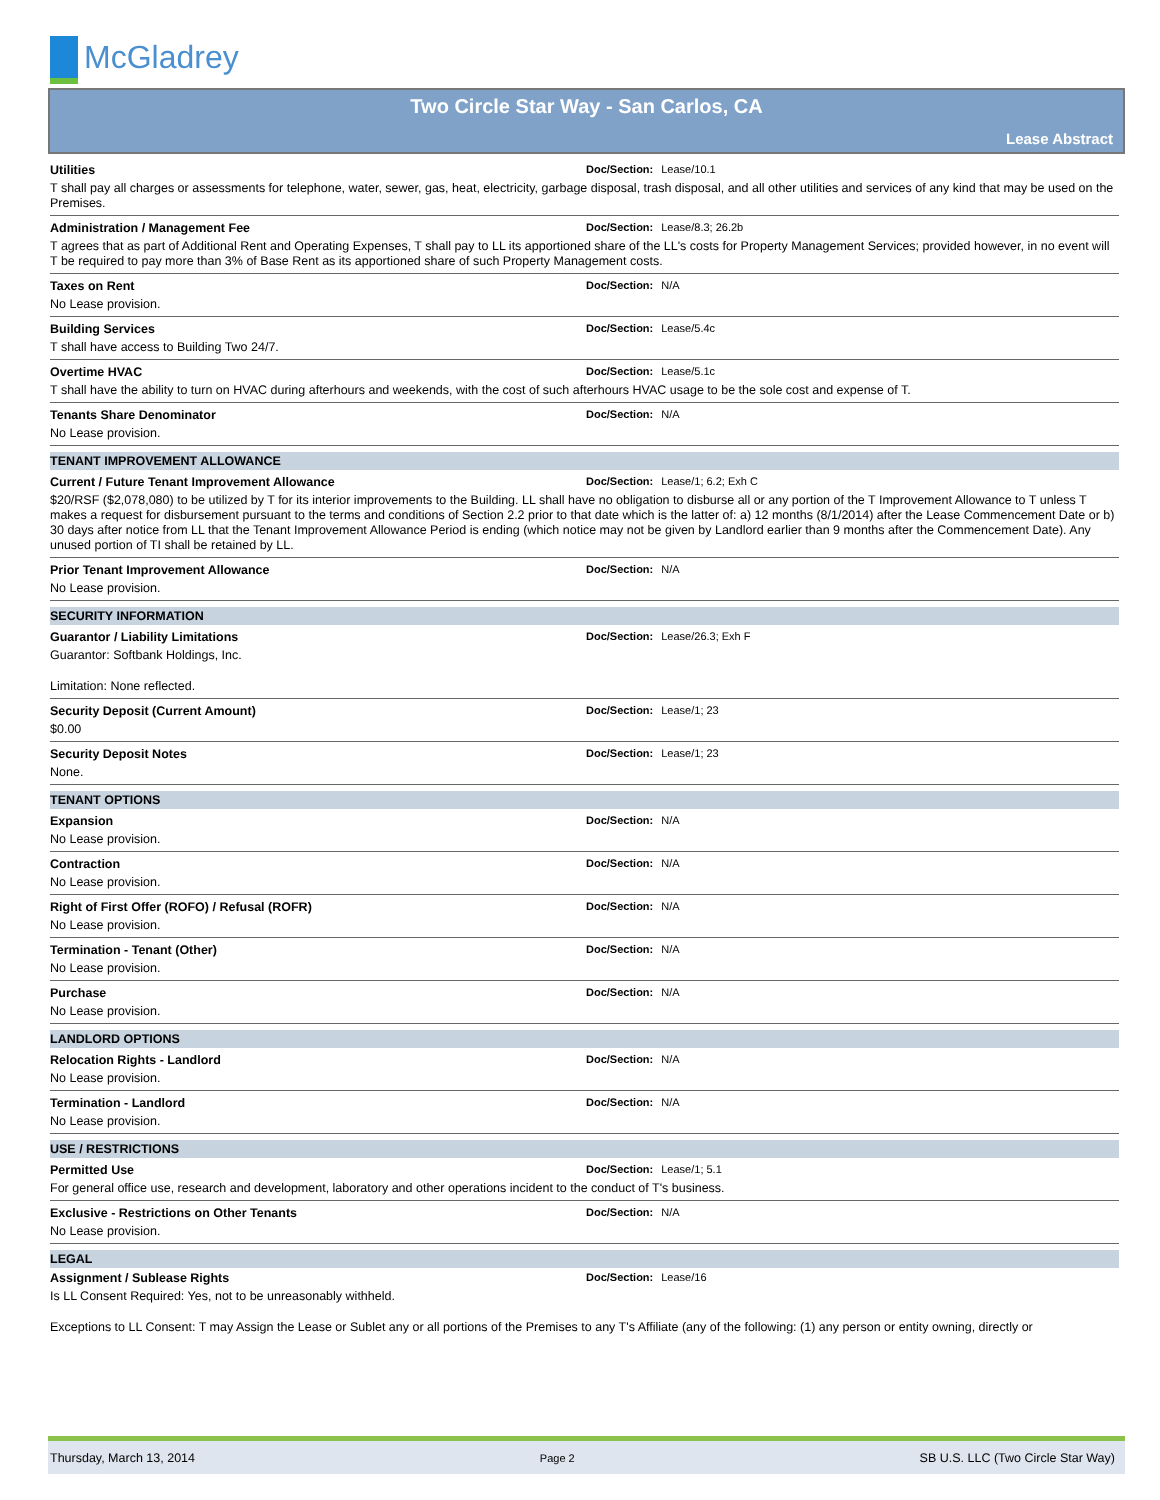McGladrey
Two Circle Star Way - San Carlos, CA
Lease Abstract
Utilities Doc/Section: Lease/10.1
T shall pay all charges or assessments for telephone, water, sewer, gas, heat, electricity, garbage disposal, trash disposal, and all other utilities and services of any kind that may be used on the Premises.
Administration / Management Fee Doc/Section: Lease/8.3; 26.2b
T agrees that as part of Additional Rent and Operating Expenses, T shall pay to LL its apportioned share of the LL's costs for Property Management Services; provided however, in no event will T be required to pay more than 3% of Base Rent as its apportioned share of such Property Management costs.
Taxes on Rent Doc/Section: N/A
No Lease provision.
Building Services Doc/Section: Lease/5.4c
T shall have access to Building Two 24/7.
Overtime HVAC Doc/Section: Lease/5.1c
T shall have the ability to turn on HVAC during afterhours and weekends, with the cost of such afterhours HVAC usage to be the sole cost and expense of T.
Tenants Share Denominator Doc/Section: N/A
No Lease provision.
TENANT IMPROVEMENT ALLOWANCE
Current / Future Tenant Improvement Allowance Doc/Section: Lease/1; 6.2; Exh C
$20/RSF ($2,078,080) to be utilized by T for its interior improvements to the Building. LL shall have no obligation to disburse all or any portion of the T Improvement Allowance to T unless T makes a request for disbursement pursuant to the terms and conditions of Section 2.2 prior to that date which is the latter of: a) 12 months (8/1/2014) after the Lease Commencement Date or b) 30 days after notice from LL that the Tenant Improvement Allowance Period is ending (which notice may not be given by Landlord earlier than 9 months after the Commencement Date). Any unused portion of TI shall be retained by LL.
Prior Tenant Improvement Allowance Doc/Section: N/A
No Lease provision.
SECURITY INFORMATION
Guarantor / Liability Limitations Doc/Section: Lease/26.3; Exh F
Guarantor: Softbank Holdings, Inc.
Limitation: None reflected.
Security Deposit (Current Amount) Doc/Section: Lease/1; 23
$0.00
Security Deposit Notes Doc/Section: Lease/1; 23
None.
TENANT OPTIONS
Expansion Doc/Section: N/A
No Lease provision.
Contraction Doc/Section: N/A
No Lease provision.
Right of First Offer (ROFO) / Refusal (ROFR) Doc/Section: N/A
No Lease provision.
Termination - Tenant (Other) Doc/Section: N/A
No Lease provision.
Purchase Doc/Section: N/A
No Lease provision.
LANDLORD OPTIONS
Relocation Rights - Landlord Doc/Section: N/A
No Lease provision.
Termination - Landlord Doc/Section: N/A
No Lease provision.
USE / RESTRICTIONS
Permitted Use Doc/Section: Lease/1; 5.1
For general office use, research and development, laboratory and other operations incident to the conduct of T's business.
Exclusive - Restrictions on Other Tenants Doc/Section: N/A
No Lease provision.
LEGAL
Assignment / Sublease Rights Doc/Section: Lease/16
Is LL Consent Required: Yes, not to be unreasonably withheld.
Exceptions to LL Consent: T may Assign the Lease or Sublet any or all portions of the Premises to any T's Affiliate (any of the following: (1) any person or entity owning, directly or
Thursday, March 13, 2014 Page 2 SB U.S. LLC (Two Circle Star Way)